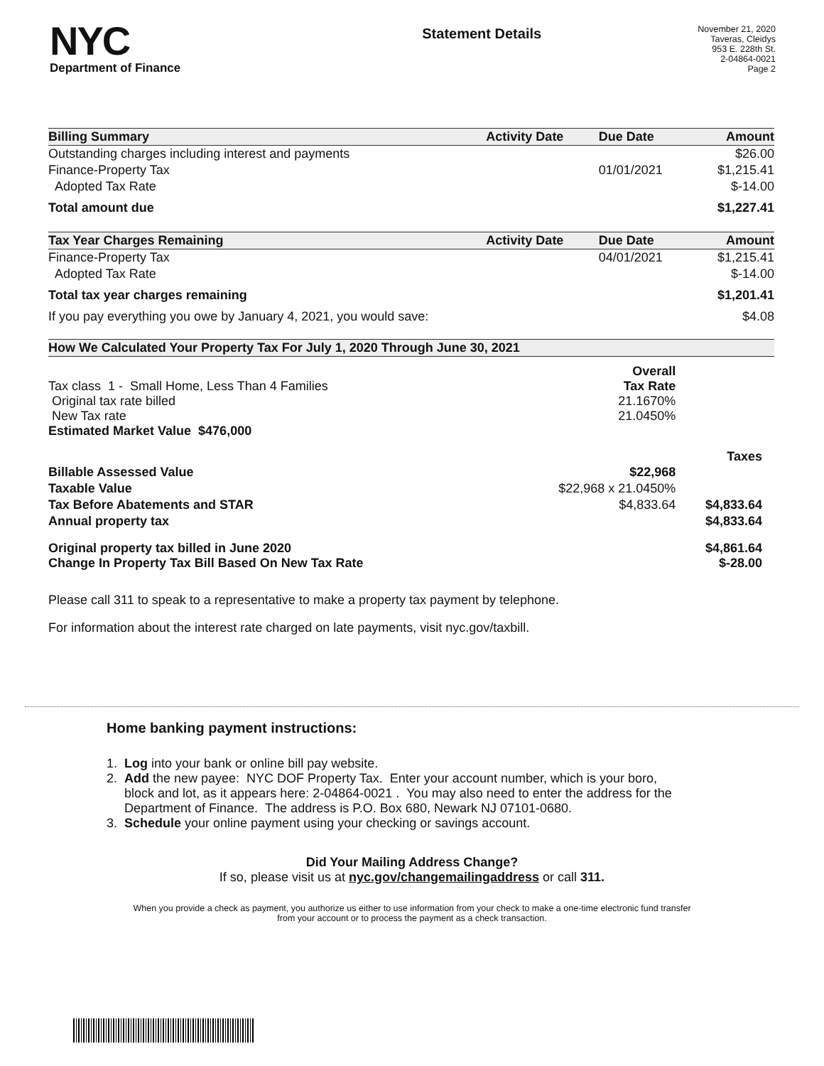NYC
Department of Finance
Statement Details
November 21, 2020
Taveras, Cleidys
953 E. 228th St.
2-04864-0021
Page 2
| Billing Summary | Activity Date | Due Date | Amount |
| --- | --- | --- | --- |
| Outstanding charges including interest and payments | | | $26.00 |
| Finance-Property Tax | | 01/01/2021 | $1,215.41 |
| Adopted Tax Rate | | | $-14.00 |
| Total amount due | | | $1,227.41 |
| Tax Year Charges Remaining | Activity Date | Due Date | Amount |
| Finance-Property Tax | | 04/01/2021 | $1,215.41 |
| Adopted Tax Rate | | | $-14.00 |
| Total tax year charges remaining | | | $1,201.41 |
| If you pay everything you owe by January 4, 2021, you would save: | | | $4.08 |
| How We Calculated Your Property Tax For July 1, 2020 Through June 30, 2021 | | |
| --- | --- | --- |
| Tax class 1 - Small Home, Less Than 4 Families Original tax rate billed New Tax rate Estimated Market Value $476,000 | Overall Tax Rate 21.1670% 21.0450% | |
| | | Taxes |
| Billable Assessed Value | $22,968 | |
| Taxable Value | $22,968 x 21.0450% | |
| Tax Before Abatements and STAR | $4,833.64 | $4,833.64 |
| Annual property tax | | $4,833.64 |
| Original property tax billed in June 2020 Change In Property Tax Bill Based On New Tax Rate | | $4,861.64 $-28.00 |
Please call 311 to speak to a representative to make a property tax payment by telephone.
For information about the interest rate charged on late payments, visit nyc.gov/taxbill.
Home banking payment instructions:
1. Log into your bank or online bill pay website.
2. Add the new payee: NYC DOF Property Tax. Enter your account number, which is your boro,
block and lot, as it appears here: 2-04864-0021 . You may also need to enter the address for the
Department of Finance. The address is P.O. Box 680, Newark NJ 07101-0680.
3. Schedule your online payment using your checking or savings account.
Did Your Mailing Address Change?
If so, please visit us at nyc.gov/changemailingaddress or call 311.
When you provide a check as payment, you authorize us either to use information from your check to make a one-time electronic fund transfer from your account or to process the payment as a check transaction.